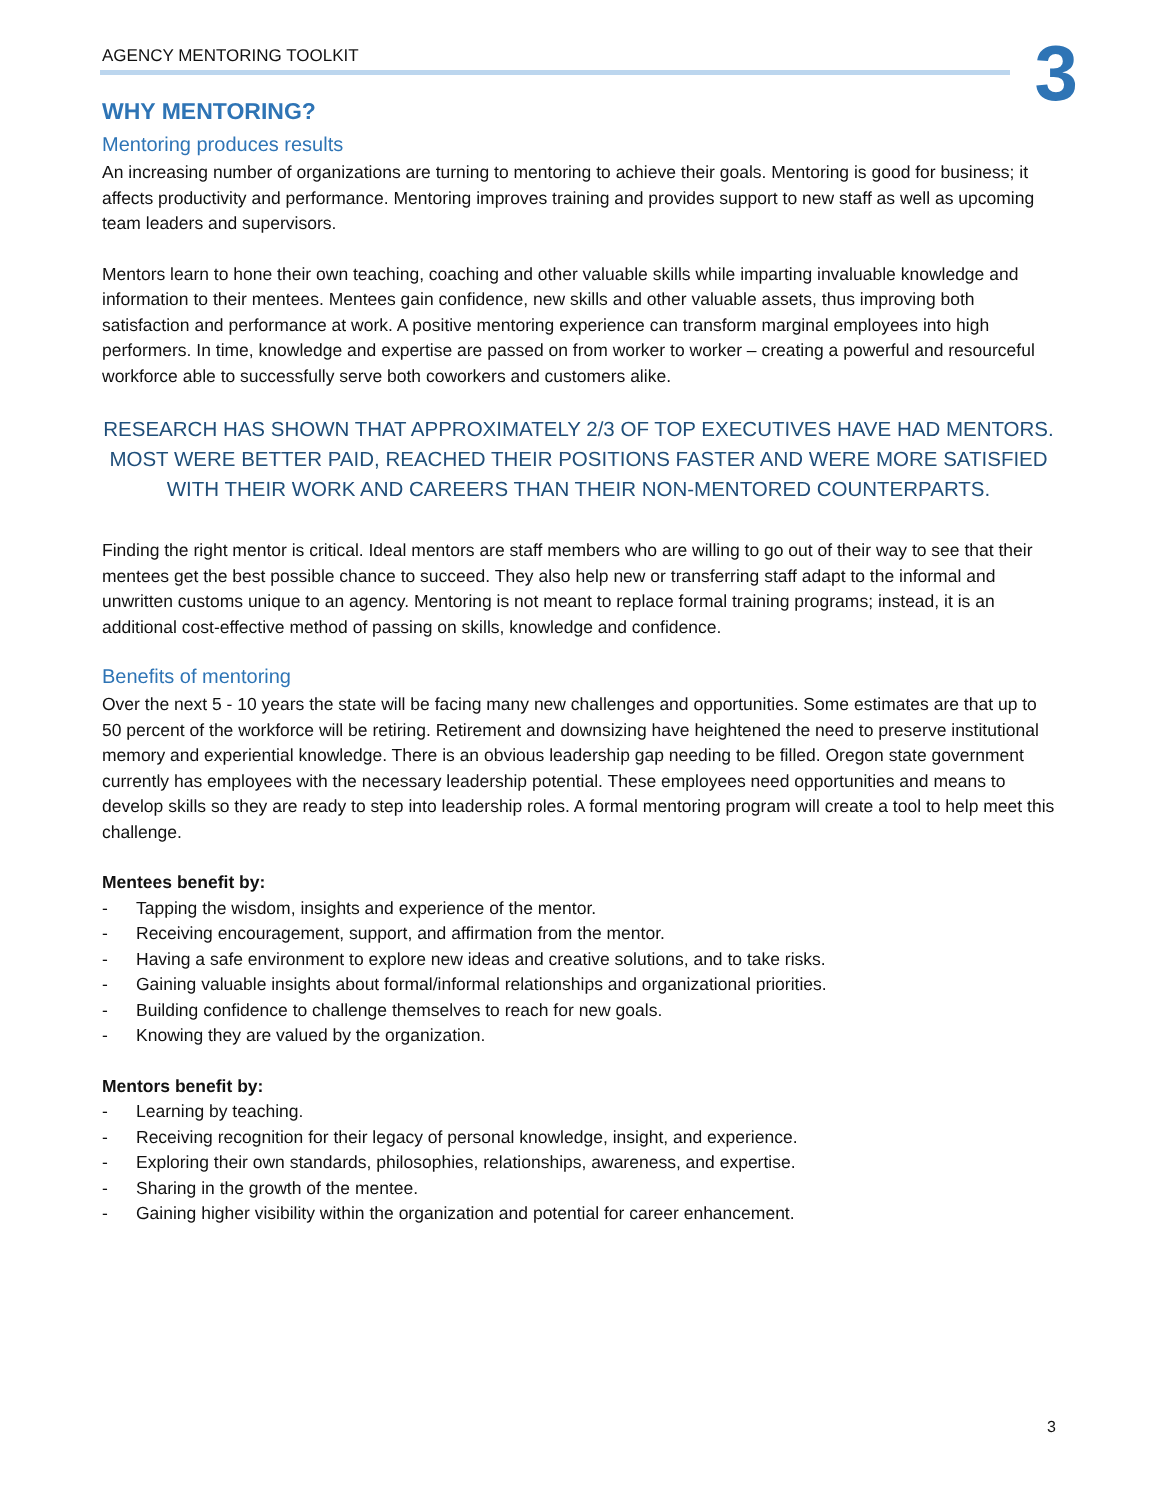AGENCY MENTORING TOOLKIT
3
WHY MENTORING?
Mentoring produces results
An increasing number of organizations are turning to mentoring to achieve their goals. Mentoring is good for business; it affects productivity and performance. Mentoring improves training and provides support to new staff as well as upcoming team leaders and supervisors.
Mentors learn to hone their own teaching, coaching and other valuable skills while imparting invaluable knowledge and information to their mentees. Mentees gain confidence, new skills and other valuable assets, thus improving both satisfaction and performance at work. A positive mentoring experience can transform marginal employees into high performers. In time, knowledge and expertise are passed on from worker to worker – creating a powerful and resourceful workforce able to successfully serve both coworkers and customers alike.
RESEARCH HAS SHOWN THAT APPROXIMATELY 2/3 OF TOP EXECUTIVES HAVE HAD MENTORS. MOST WERE BETTER PAID, REACHED THEIR POSITIONS FASTER AND WERE MORE SATISFIED WITH THEIR WORK AND CAREERS THAN THEIR NON-MENTORED COUNTERPARTS.
Finding the right mentor is critical. Ideal mentors are staff members who are willing to go out of their way to see that their mentees get the best possible chance to succeed. They also help new or transferring staff adapt to the informal and unwritten customs unique to an agency. Mentoring is not meant to replace formal training programs; instead, it is an additional cost-effective method of passing on skills, knowledge and confidence.
Benefits of mentoring
Over the next 5 - 10 years the state will be facing many new challenges and opportunities. Some estimates are that up to 50 percent of the workforce will be retiring. Retirement and downsizing have heightened the need to preserve institutional memory and experiential knowledge. There is an obvious leadership gap needing to be filled. Oregon state government currently has employees with the necessary leadership potential. These employees need opportunities and means to develop skills so they are ready to step into leadership roles. A formal mentoring program will create a tool to help meet this challenge.
Mentees benefit by:
- Tapping the wisdom, insights and experience of the mentor.
- Receiving encouragement, support, and affirmation from the mentor.
- Having a safe environment to explore new ideas and creative solutions, and to take risks.
- Gaining valuable insights about formal/informal relationships and organizational priorities.
- Building confidence to challenge themselves to reach for new goals.
- Knowing they are valued by the organization.
Mentors benefit by:
- Learning by teaching.
- Receiving recognition for their legacy of personal knowledge, insight, and experience.
- Exploring their own standards, philosophies, relationships, awareness, and expertise.
- Sharing in the growth of the mentee.
- Gaining higher visibility within the organization and potential for career enhancement.
3